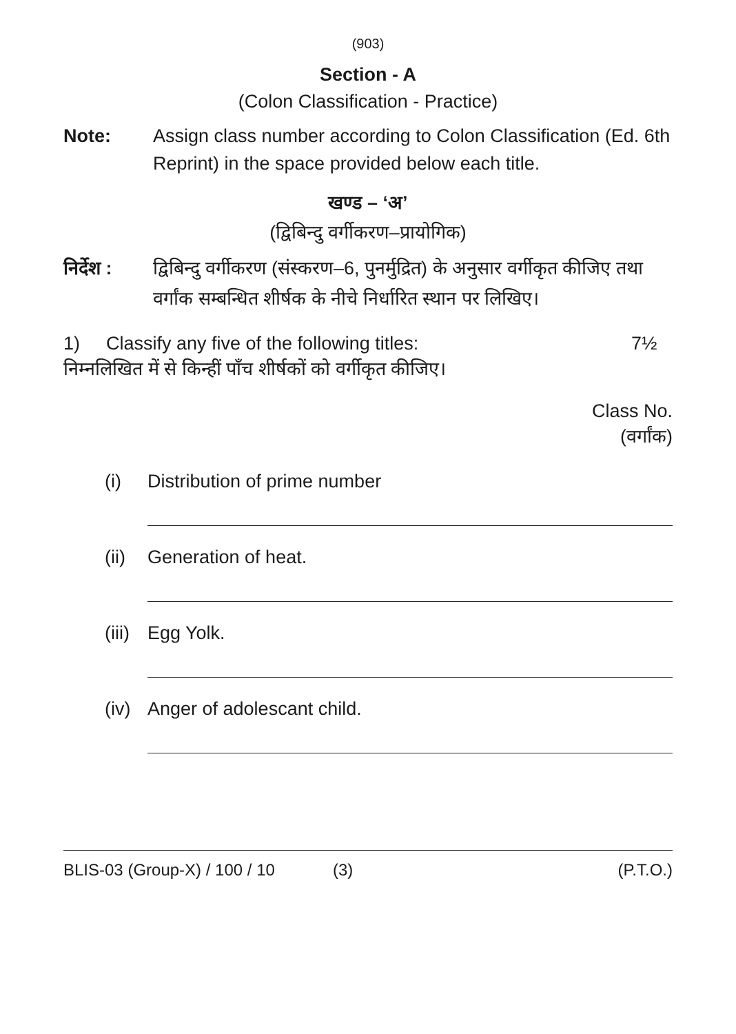(903)
Section - A
(Colon Classification - Practice)
Note: Assign class number according to Colon Classification (Ed. 6th Reprint) in the space provided below each title.
खण्ड – ‘अ’
(द्विबिन्दु वर्गीकरण–प्रायोगिक)
निर्देश :
द्विबिन्दु वर्गीकरण (संस्करण–6, पुनर्मुद्रित) के अनुसार वर्गीकृत कीजिए तथा वर्गांक सम्बन्धित शीर्षक के नीचे निर्धारित स्थान पर लिखिए।
1) Classify any five of the following titles:
7½
निम्नलिखित में से किन्हीं पाँच शीर्षकों को वर्गीकृत कीजिए।
Class No.
(वर्गांक)
(i) Distribution of prime number
(ii)
Generation of heat.
(iii)
Egg Yolk.
(iv)
Anger of adolescant child.
BLIS-03 (Group-X) / 100 / 10 (3) (P.T.O.)